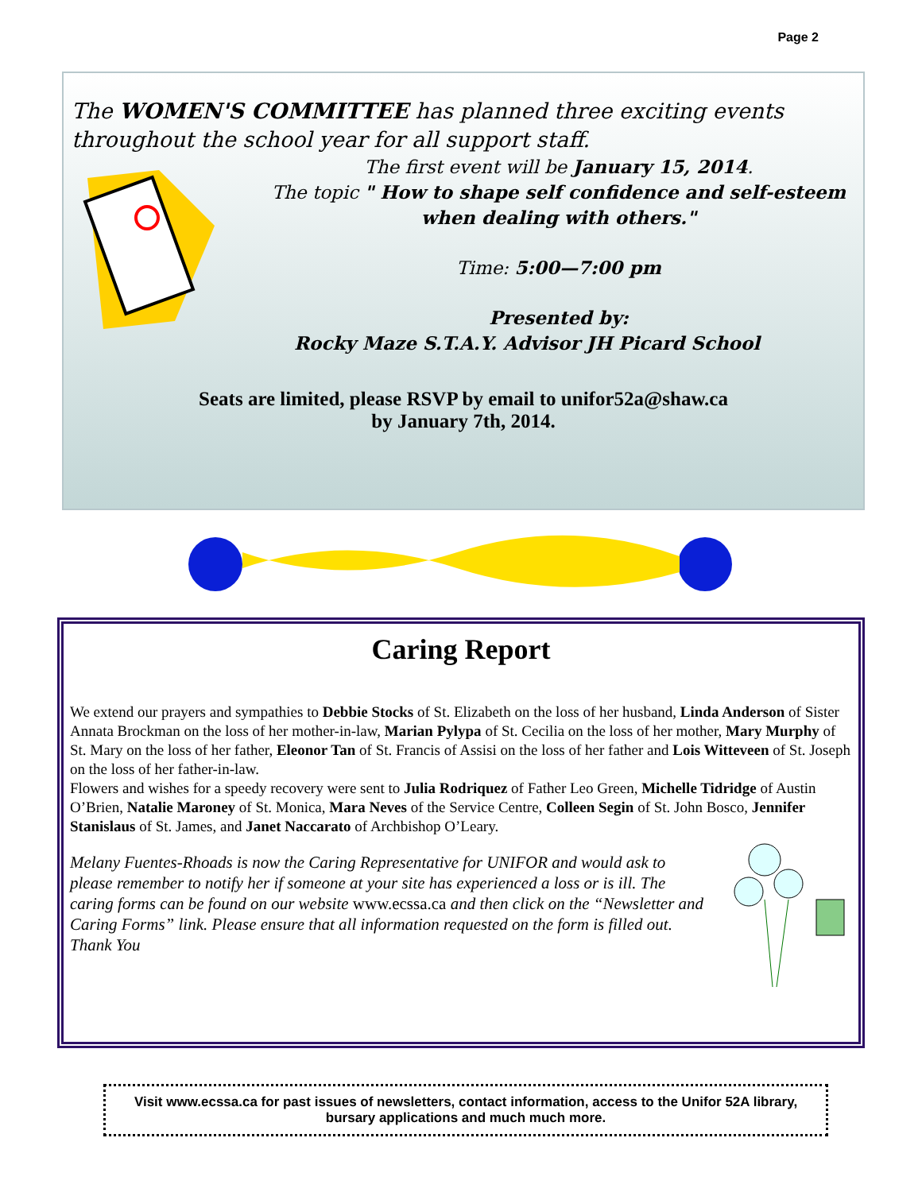Page 2
The WOMEN'S COMMITTEE has planned three exciting events throughout the school year for all support staff.
The first event will be January 15, 2014.
The topic " How to shape self confidence and self-esteem when dealing with others."
Time: 5:00—7:00 pm
Presented by:
Rocky Maze S.T.A.Y. Advisor JH Picard School
Seats are limited, please RSVP by email to unifor52a@shaw.ca
by January 7th, 2014.
Caring Report
We extend our prayers and sympathies to Debbie Stocks of St. Elizabeth on the loss of her husband, Linda Anderson of Sister Annata Brockman on the loss of her mother-in-law, Marian Pylypa of St. Cecilia on the loss of her mother, Mary Murphy of St. Mary on the loss of her father, Eleonor Tan of St. Francis of Assisi on the loss of her father and Lois Witteveen of St. Joseph on the loss of her father-in-law.
Flowers and wishes for a speedy recovery were sent to Julia Rodriquez of Father Leo Green, Michelle Tidridge of Austin O’Brien, Natalie Maroney of St. Monica, Mara Neves of the Service Centre, Colleen Segin of St. John Bosco, Jennifer Stanislaus of St. James, and Janet Naccarato of Archbishop O’Leary.
Melany Fuentes-Rhoads is now the Caring Representative for UNIFOR and would ask to please remember to notify her if someone at your site has experienced a loss or is ill. The caring forms can be found on our website www.ecssa.ca and then click on the “Newsletter and Caring Forms” link. Please ensure that all information requested on the form is filled out. Thank You
Visit www.ecssa.ca for past issues of newsletters, contact information, access to the Unifor 52A library, bursary applications and much much more.